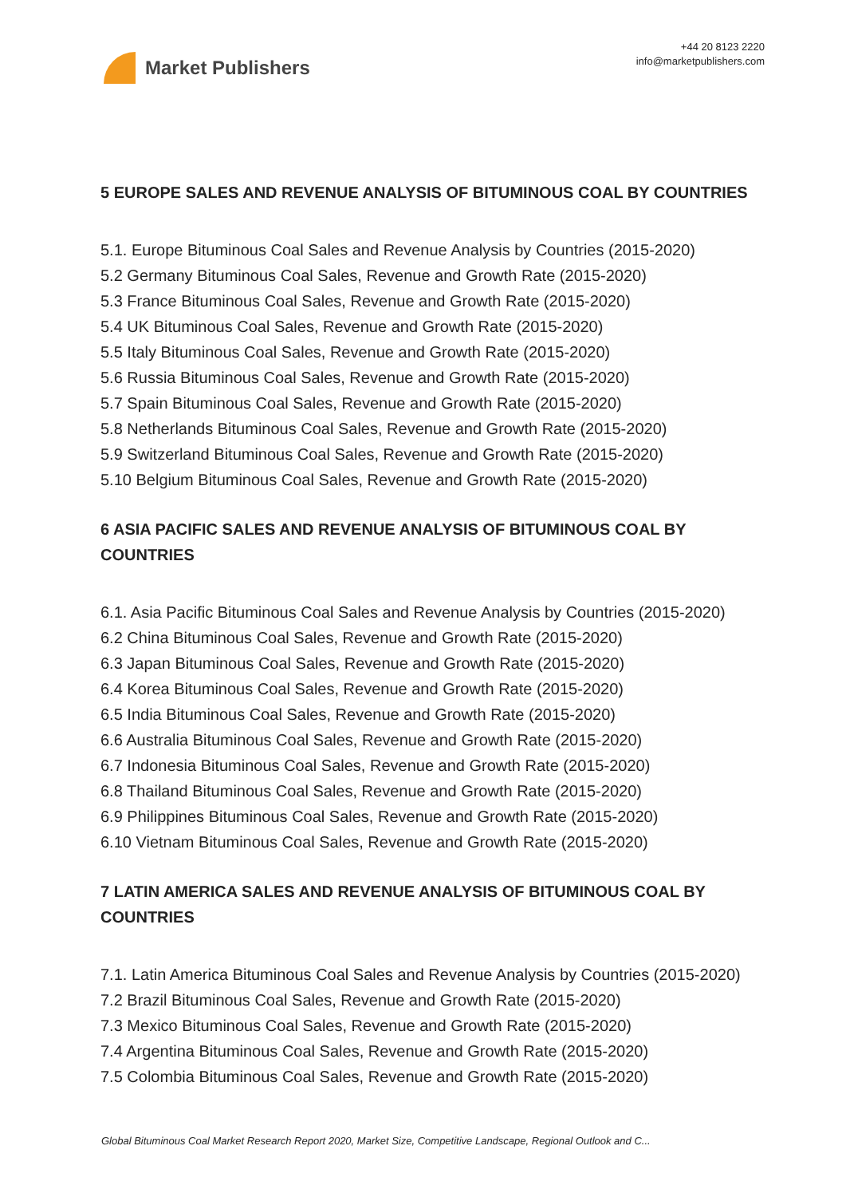Market Publishers
+44 20 8123 2220
info@marketpublishers.com
5 EUROPE SALES AND REVENUE ANALYSIS OF BITUMINOUS COAL BY COUNTRIES
5.1. Europe Bituminous Coal Sales and Revenue Analysis by Countries (2015-2020)
5.2 Germany Bituminous Coal Sales, Revenue and Growth Rate (2015-2020)
5.3 France Bituminous Coal Sales, Revenue and Growth Rate (2015-2020)
5.4 UK Bituminous Coal Sales, Revenue and Growth Rate (2015-2020)
5.5 Italy Bituminous Coal Sales, Revenue and Growth Rate (2015-2020)
5.6 Russia Bituminous Coal Sales, Revenue and Growth Rate (2015-2020)
5.7 Spain Bituminous Coal Sales, Revenue and Growth Rate (2015-2020)
5.8 Netherlands Bituminous Coal Sales, Revenue and Growth Rate (2015-2020)
5.9 Switzerland Bituminous Coal Sales, Revenue and Growth Rate (2015-2020)
5.10 Belgium Bituminous Coal Sales, Revenue and Growth Rate (2015-2020)
6 ASIA PACIFIC SALES AND REVENUE ANALYSIS OF BITUMINOUS COAL BY COUNTRIES
6.1. Asia Pacific Bituminous Coal Sales and Revenue Analysis by Countries (2015-2020)
6.2 China Bituminous Coal Sales, Revenue and Growth Rate (2015-2020)
6.3 Japan Bituminous Coal Sales, Revenue and Growth Rate (2015-2020)
6.4 Korea Bituminous Coal Sales, Revenue and Growth Rate (2015-2020)
6.5 India Bituminous Coal Sales, Revenue and Growth Rate (2015-2020)
6.6 Australia Bituminous Coal Sales, Revenue and Growth Rate (2015-2020)
6.7 Indonesia Bituminous Coal Sales, Revenue and Growth Rate (2015-2020)
6.8 Thailand Bituminous Coal Sales, Revenue and Growth Rate (2015-2020)
6.9 Philippines Bituminous Coal Sales, Revenue and Growth Rate (2015-2020)
6.10 Vietnam Bituminous Coal Sales, Revenue and Growth Rate (2015-2020)
7 LATIN AMERICA SALES AND REVENUE ANALYSIS OF BITUMINOUS COAL BY COUNTRIES
7.1. Latin America Bituminous Coal Sales and Revenue Analysis by Countries (2015-2020)
7.2 Brazil Bituminous Coal Sales, Revenue and Growth Rate (2015-2020)
7.3 Mexico Bituminous Coal Sales, Revenue and Growth Rate (2015-2020)
7.4 Argentina Bituminous Coal Sales, Revenue and Growth Rate (2015-2020)
7.5 Colombia Bituminous Coal Sales, Revenue and Growth Rate (2015-2020)
Global Bituminous Coal Market Research Report 2020, Market Size, Competitive Landscape, Regional Outlook and C...